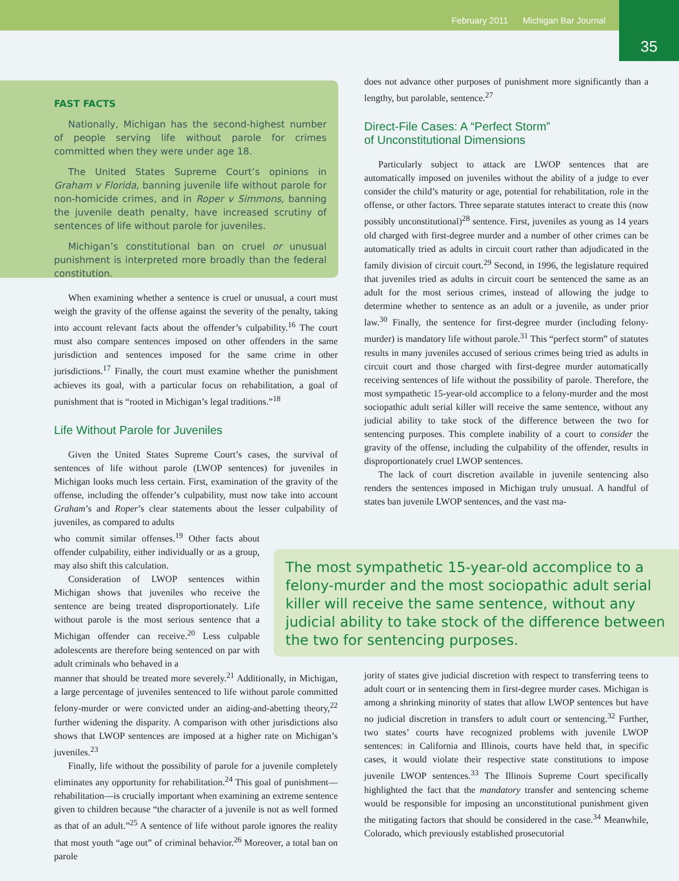February 2011 Michigan Bar Journal
35
FAST FACTS
Nationally, Michigan has the second-highest number of people serving life without parole for crimes committed when they were under age 18.
The United States Supreme Court’s opinions in Graham v Florida, banning juvenile life without parole for non-homicide crimes, and in Roper v Simmons, banning the juvenile death penalty, have increased scrutiny of sentences of life without parole for juveniles.
Michigan’s constitutional ban on cruel or unusual punishment is interpreted more broadly than the federal constitution.
When examining whether a sentence is cruel or unusual, a court must weigh the gravity of the offense against the severity of the penalty, taking into account relevant facts about the offender’s culpability.<sup>16</sup> The court must also compare sentences imposed on other offenders in the same jurisdiction and sentences imposed for the same crime in other jurisdictions.<sup>17</sup> Finally, the court must examine whether the punishment achieves its goal, with a particular focus on rehabilitation, a goal of punishment that is “rooted in Michigan’s legal traditions.”<sup>18</sup>
Life Without Parole for Juveniles
Given the United States Supreme Court’s cases, the survival of sentences of life without parole (LWOP sentences) for juveniles in Michigan looks much less certain. First, examination of the gravity of the offense, including the offender’s culpability, must now take into account Graham’s and Roper’s clear statements about the lesser culpability of juveniles, as compared to adults
who commit similar offenses.<sup>19</sup> Other facts about offender culpability, either individually or as a group, may also shift this calculation.
Consideration of LWOP sentences within Michigan shows that juveniles who receive the sentence are being treated disproportionately. Life without parole is the most serious sentence that a Michigan offender can receive.<sup>20</sup> Less culpable adolescents are therefore being sentenced on par with adult criminals who behaved in a
manner that should be treated more severely.<sup>21</sup> Additionally, in Michigan, a large percentage of juveniles sentenced to life without parole committed felony-murder or were convicted under an aiding-and-abetting theory,<sup>22</sup> further widening the disparity. A comparison with other jurisdictions also shows that LWOP sentences are imposed at a higher rate on Michigan’s juveniles.<sup>23</sup>
Finally, life without the possibility of parole for a juvenile completely eliminates any opportunity for rehabilitation.<sup>24</sup> This goal of punishment—rehabilitation—is crucially important when examining an extreme sentence given to children because “the character of a juvenile is not as well formed as that of an adult.”<sup>25</sup> A sentence of life without parole ignores the reality that most youth “age out” of criminal behavior.<sup>26</sup> Moreover, a total ban on parole
does not advance other purposes of punishment more significantly than a lengthy, but parolable, sentence.<sup>27</sup>
Direct-File Cases: A “Perfect Storm”
of Unconstitutional Dimensions
Particularly subject to attack are LWOP sentences that are automatically imposed on juveniles without the ability of a judge to ever consider the child’s maturity or age, potential for rehabilitation, role in the offense, or other factors. Three separate statutes interact to create this (now possibly unconstitutional)<sup>28</sup> sentence. First, juveniles as young as 14 years old charged with first-degree murder and a number of other crimes can be automatically tried as adults in circuit court rather than adjudicated in the family division of circuit court.<sup>29</sup> Second, in 1996, the legislature required that juveniles tried as adults in circuit court be sentenced the same as an adult for the most serious crimes, instead of allowing the judge to determine whether to sentence as an adult or a juvenile, as under prior law.<sup>30</sup> Finally, the sentence for first-degree murder (including felony-murder) is mandatory life without parole.<sup>31</sup> This “perfect storm” of statutes results in many juveniles accused of serious crimes being tried as adults in circuit court and those charged with first-degree murder automatically receiving sentences of life without the possibility of parole. Therefore, the most sympathetic 15-year-old accomplice to a felony-murder and the most sociopathic adult serial killer will receive the same sentence, without any judicial ability to take stock of the difference between the two for sentencing purposes. This complete inability of a court to consider the gravity of the offense, including the culpability of the offender, results in disproportionately cruel LWOP sentences.
The lack of court discretion available in juvenile sentencing also renders the sentences imposed in Michigan truly unusual. A handful of states ban juvenile LWOP sentences, and the vast ma-
The most sympathetic 15-year-old accomplice to a felony-murder and the most sociopathic adult serial killer will receive the same sentence, without any judicial ability to take stock of the difference between the two for sentencing purposes.
jority of states give judicial discretion with respect to transferring teens to adult court or in sentencing them in first-degree murder cases. Michigan is among a shrinking minority of states that allow LWOP sentences but have no judicial discretion in transfers to adult court or sentencing.<sup>32</sup> Further, two states’ courts have recognized problems with juvenile LWOP sentences: in California and Illinois, courts have held that, in specific cases, it would violate their respective state constitutions to impose juvenile LWOP sentences.<sup>33</sup> The Illinois Supreme Court specifically highlighted the fact that the mandatory transfer and sentencing scheme would be responsible for imposing an unconstitutional punishment given the mitigating factors that should be considered in the case.<sup>34</sup> Meanwhile, Colorado, which previously established prosecutorial